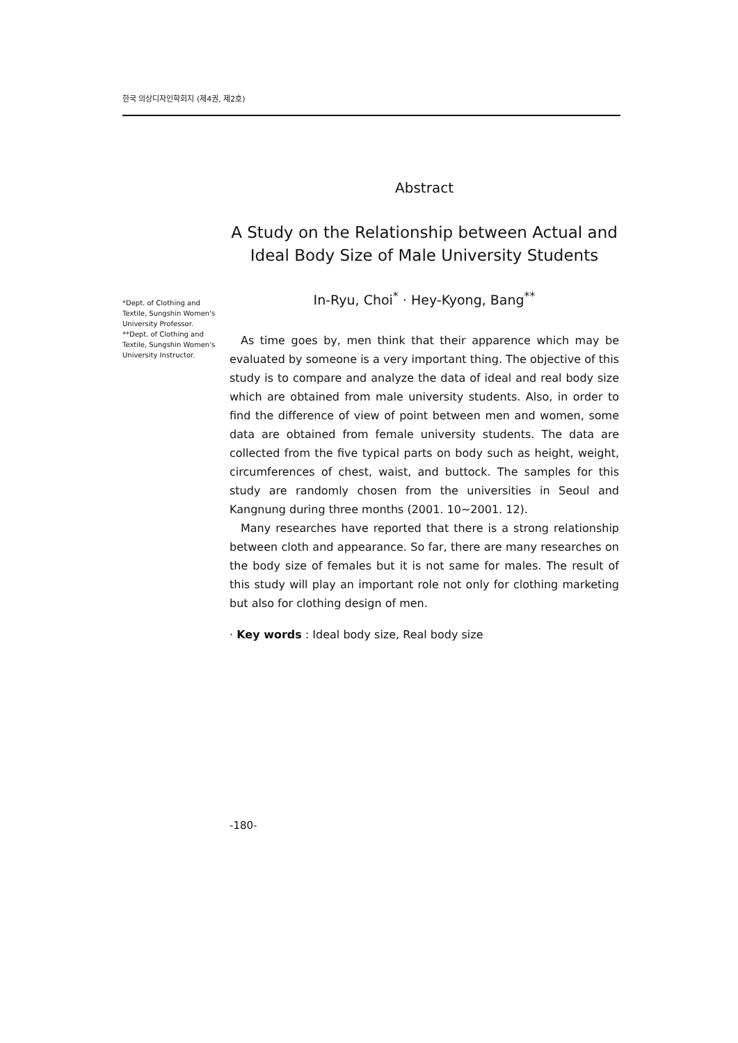한국 의상디자인학회지 (제4권, 제2호)
Abstract
A Study on the Relationship between Actual and Ideal Body Size of Male University Students
In-Ryu, Choi<sup>*</sup> · Hey-Kyong, Bang<sup>**</sup>
As time goes by, men think that their apparence which may be evaluated by someone is a very important thing. The objective of this study is to compare and analyze the data of ideal and real body size which are obtained from male university students. Also, in order to find the difference of view of point between men and women, some data are obtained from female university students. The data are collected from the five typical parts on body such as height, weight, circumferences of chest, waist, and buttock. The samples for this study are randomly chosen from the universities in Seoul and Kangnung during three months (2001. 10~2001. 12).
Many researches have reported that there is a strong relationship between cloth and appearance. So far, there are many researches on the body size of females but it is not same for males. The result of this study will play an important role not only for clothing marketing but also for clothing design of men.
· Key words : Ideal body size, Real body size
*Dept. of Clothing and Textile, Sungshin Women's University Professor.
**Dept. of Clothing and Textile, Sungshin Women's University Instructor.
-180-